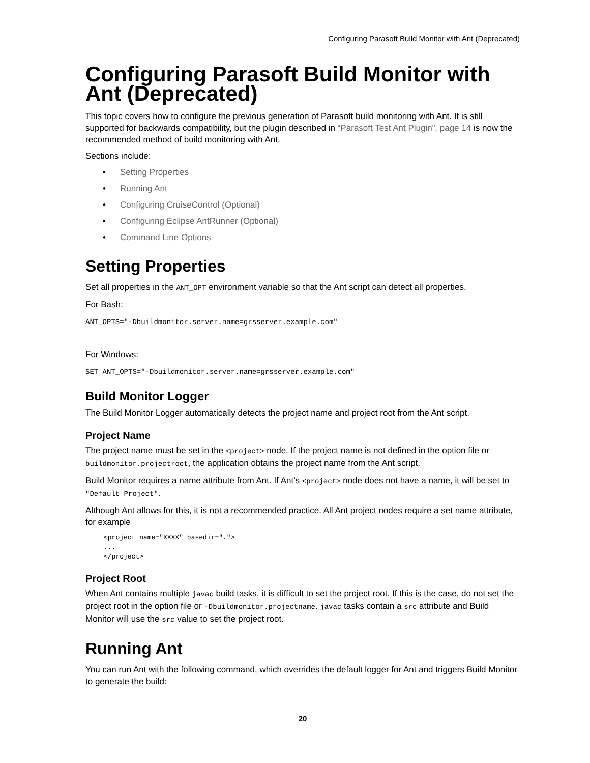Configuring Parasoft Build Monitor with Ant (Deprecated)
Configuring Parasoft Build Monitor with Ant (Deprecated)
This topic covers how to configure the previous generation of Parasoft build monitoring with Ant. It is still supported for backwards compatibility, but the plugin described in “Parasoft Test Ant Plugin”, page 14 is now the recommended method of build monitoring with Ant.
Sections include:
• Setting Properties
• Running Ant
• Configuring CruiseControl (Optional)
• Configuring Eclipse AntRunner (Optional)
• Command Line Options
Setting Properties
Set all properties in the ANT_OPT environment variable so that the Ant script can detect all properties.
For Bash:
ANT_OPTS="-Dbuildmonitor.server.name=grsserver.example.com"
For Windows:
SET ANT_OPTS="-Dbuildmonitor.server.name=grsserver.example.com"
Build Monitor Logger
The Build Monitor Logger automatically detects the project name and project root from the Ant script.
Project Name
The project name must be set in the <project> node. If the project name is not defined in the option file or buildmonitor.projectroot, the application obtains the project name from the Ant script.
Build Monitor requires a name attribute from Ant. If Ant’s <project> node does not have a name, it will be set to "Default Project".
Although Ant allows for this, it is not a recommended practice. All Ant project nodes require a set name attribute, for example
<project name="XXXX" basedir=".">
...
</project>
Project Root
When Ant contains multiple javac build tasks, it is difficult to set the project root. If this is the case, do not set the project root in the option file or -Dbuildmonitor.projectname. javac tasks contain a src attribute and Build Monitor will use the src value to set the project root.
Running Ant
You can run Ant with the following command, which overrides the default logger for Ant and triggers Build Monitor to generate the build:
20